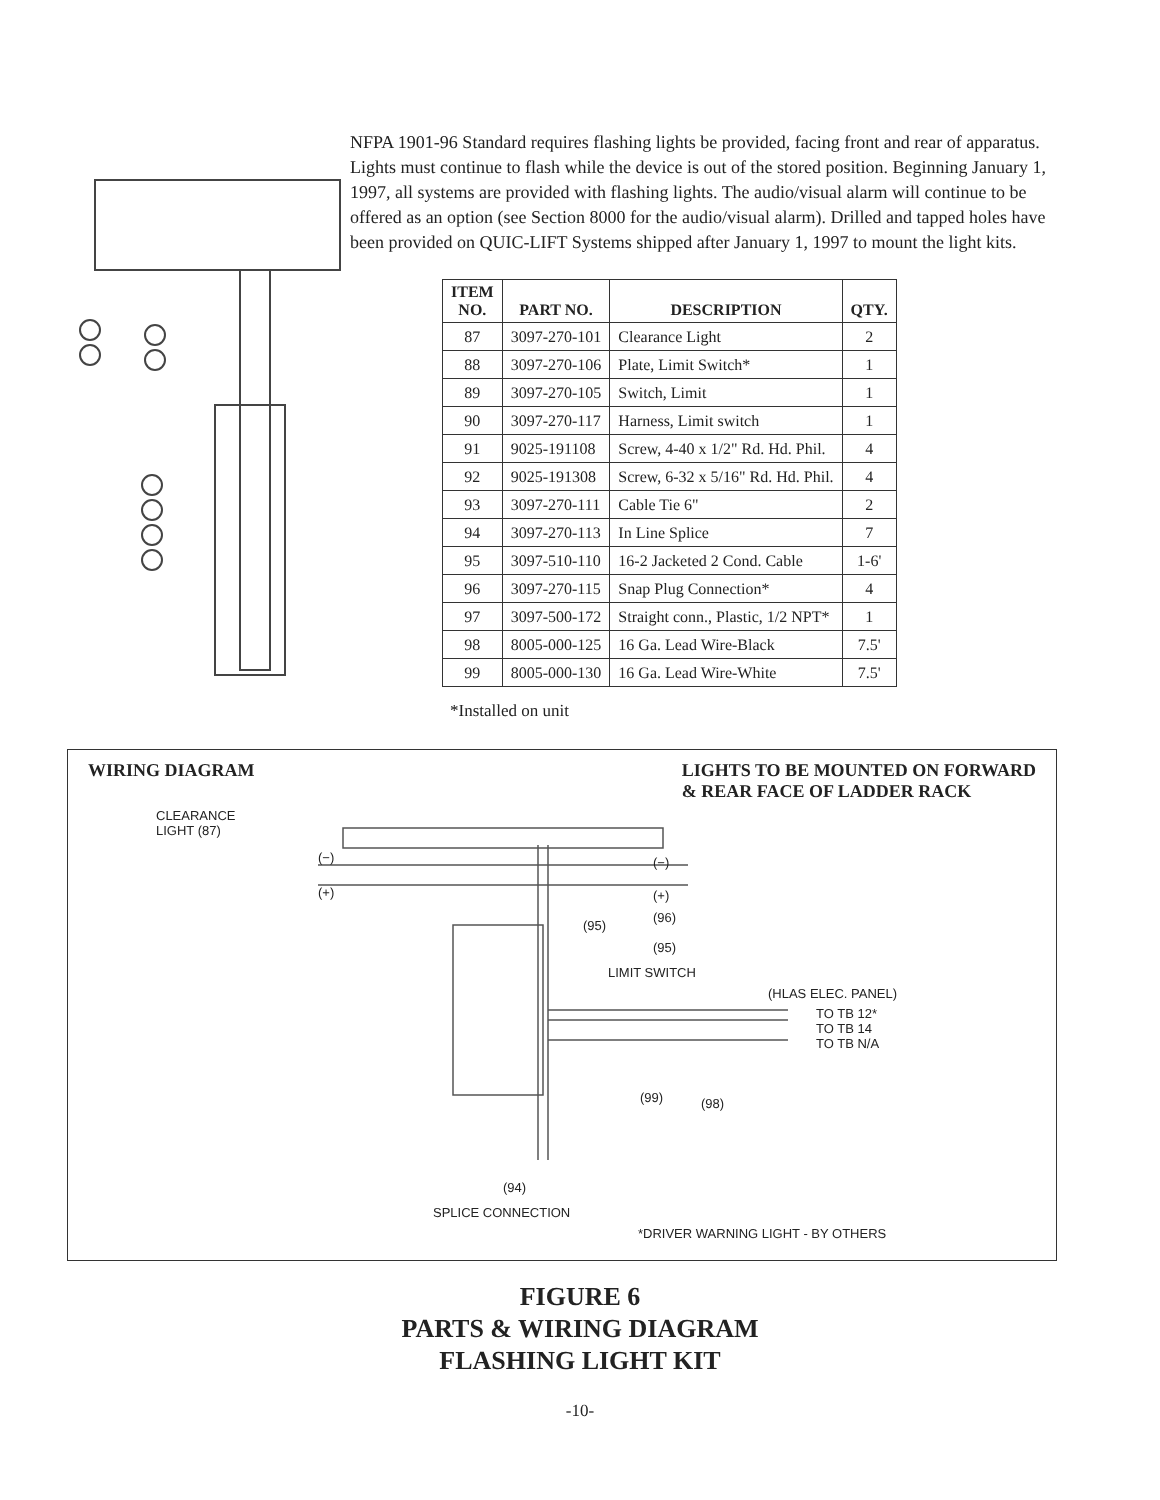NFPA 1901-96 Standard requires flashing lights be provided, facing front and rear of apparatus. Lights must continue to flash while the device is out of the stored position. Beginning January 1, 1997, all systems are provided with flashing lights. The audio/visual alarm will continue to be offered as an option (see Section 8000 for the audio/visual alarm). Drilled and tapped holes have been provided on QUIC-LIFT Systems shipped after January 1, 1997 to mount the light kits.
| ITEM NO. | PART NO. | DESCRIPTION | QTY. |
| --- | --- | --- | --- |
| 87 | 3097-270-101 | Clearance Light | 2 |
| 88 | 3097-270-106 | Plate, Limit Switch* | 1 |
| 89 | 3097-270-105 | Switch, Limit | 1 |
| 90 | 3097-270-117 | Harness, Limit switch | 1 |
| 91 | 9025-191108 | Screw, 4-40 x 1/2" Rd. Hd. Phil. | 4 |
| 92 | 9025-191308 | Screw, 6-32 x 5/16" Rd. Hd. Phil. | 4 |
| 93 | 3097-270-111 | Cable Tie 6" | 2 |
| 94 | 3097-270-113 | In Line Splice | 7 |
| 95 | 3097-510-110 | 16-2 Jacketed 2 Cond. Cable | 1-6' |
| 96 | 3097-270-115 | Snap Plug Connection* | 4 |
| 97 | 3097-500-172 | Straight conn., Plastic, 1/2 NPT* | 1 |
| 98 | 8005-000-125 | 16 Ga. Lead Wire-Black | 7.5' |
| 99 | 8005-000-130 | 16 Ga. Lead Wire-White | 7.5' |
*Installed on unit
WIRING DIAGRAM LIGHTS TO BE MOUNTED ON FORWARD
& REAR FACE OF LADDER RACK
CLEARANCE
LIGHT (87)
(−)
(+)
(−)
(+)
(96)
(95)
(95)
LIMIT SWITCH
(HLAS ELEC. PANEL)
TO TB 12*
TO TB 14
TO TB N/A
(99) (98)
(94)
SPLICE CONNECTION
*DRIVER WARNING LIGHT - BY OTHERS
FIGURE 6
PARTS & WIRING DIAGRAM
FLASHING LIGHT KIT
-10-